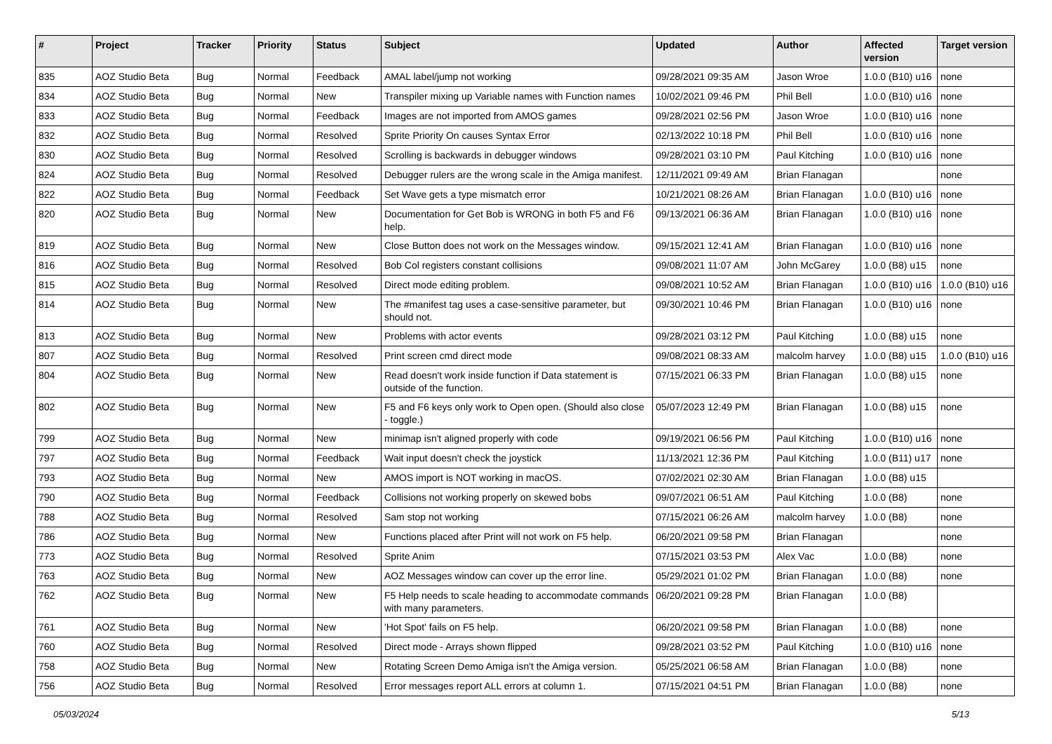| # | Project | Tracker | Priority | Status | Subject | Updated | Author | Affected version | Target version |
| --- | --- | --- | --- | --- | --- | --- | --- | --- | --- |
| 835 | AOZ Studio Beta | Bug | Normal | Feedback | AMAL label/jump not working | 09/28/2021 09:35 AM | Jason Wroe | 1.0.0 (B10) u16 | none |
| 834 | AOZ Studio Beta | Bug | Normal | New | Transpiler mixing up Variable names with Function names | 10/02/2021 09:46 PM | Phil Bell | 1.0.0 (B10) u16 | none |
| 833 | AOZ Studio Beta | Bug | Normal | Feedback | Images are not imported from AMOS games | 09/28/2021 02:56 PM | Jason Wroe | 1.0.0 (B10) u16 | none |
| 832 | AOZ Studio Beta | Bug | Normal | Resolved | Sprite Priority On causes Syntax Error | 02/13/2022 10:18 PM | Phil Bell | 1.0.0 (B10) u16 | none |
| 830 | AOZ Studio Beta | Bug | Normal | Resolved | Scrolling is backwards in debugger windows | 09/28/2021 03:10 PM | Paul Kitching | 1.0.0 (B10) u16 | none |
| 824 | AOZ Studio Beta | Bug | Normal | Resolved | Debugger rulers are the wrong scale in the Amiga manifest. | 12/11/2021 09:49 AM | Brian Flanagan | | none |
| 822 | AOZ Studio Beta | Bug | Normal | Feedback | Set Wave gets a type mismatch error | 10/21/2021 08:26 AM | Brian Flanagan | 1.0.0 (B10) u16 | none |
| 820 | AOZ Studio Beta | Bug | Normal | New | Documentation for Get Bob is WRONG in both F5 and F6 help. | 09/13/2021 06:36 AM | Brian Flanagan | 1.0.0 (B10) u16 | none |
| 819 | AOZ Studio Beta | Bug | Normal | New | Close Button does not work on the Messages window. | 09/15/2021 12:41 AM | Brian Flanagan | 1.0.0 (B10) u16 | none |
| 816 | AOZ Studio Beta | Bug | Normal | Resolved | Bob Col registers constant collisions | 09/08/2021 11:07 AM | John McGarey | 1.0.0 (B8) u15 | none |
| 815 | AOZ Studio Beta | Bug | Normal | Resolved | Direct mode editing problem. | 09/08/2021 10:52 AM | Brian Flanagan | 1.0.0 (B10) u16 | 1.0.0 (B10) u16 |
| 814 | AOZ Studio Beta | Bug | Normal | New | The #manifest tag uses a case-sensitive parameter, but should not. | 09/30/2021 10:46 PM | Brian Flanagan | 1.0.0 (B10) u16 | none |
| 813 | AOZ Studio Beta | Bug | Normal | New | Problems with actor events | 09/28/2021 03:12 PM | Paul Kitching | 1.0.0 (B8) u15 | none |
| 807 | AOZ Studio Beta | Bug | Normal | Resolved | Print screen cmd direct mode | 09/08/2021 08:33 AM | malcolm harvey | 1.0.0 (B8) u15 | 1.0.0 (B10) u16 |
| 804 | AOZ Studio Beta | Bug | Normal | New | Read doesn't work inside function if Data statement is outside of the function. | 07/15/2021 06:33 PM | Brian Flanagan | 1.0.0 (B8) u15 | none |
| 802 | AOZ Studio Beta | Bug | Normal | New | F5 and F6 keys only work to Open open. (Should also close - toggle.) | 05/07/2023 12:49 PM | Brian Flanagan | 1.0.0 (B8) u15 | none |
| 799 | AOZ Studio Beta | Bug | Normal | New | minimap isn't aligned properly with code | 09/19/2021 06:56 PM | Paul Kitching | 1.0.0 (B10) u16 | none |
| 797 | AOZ Studio Beta | Bug | Normal | Feedback | Wait input doesn't check the joystick | 11/13/2021 12:36 PM | Paul Kitching | 1.0.0 (B11) u17 | none |
| 793 | AOZ Studio Beta | Bug | Normal | New | AMOS import is NOT working in macOS. | 07/02/2021 02:30 AM | Brian Flanagan | 1.0.0 (B8) u15 | |
| 790 | AOZ Studio Beta | Bug | Normal | Feedback | Collisions not working properly on skewed bobs | 09/07/2021 06:51 AM | Paul Kitching | 1.0.0 (B8) | none |
| 788 | AOZ Studio Beta | Bug | Normal | Resolved | Sam stop not working | 07/15/2021 06:26 AM | malcolm harvey | 1.0.0 (B8) | none |
| 786 | AOZ Studio Beta | Bug | Normal | New | Functions placed after Print will not work on F5 help. | 06/20/2021 09:58 PM | Brian Flanagan | | none |
| 773 | AOZ Studio Beta | Bug | Normal | Resolved | Sprite Anim | 07/15/2021 03:53 PM | Alex Vac | 1.0.0 (B8) | none |
| 763 | AOZ Studio Beta | Bug | Normal | New | AOZ Messages window can cover up the error line. | 05/29/2021 01:02 PM | Brian Flanagan | 1.0.0 (B8) | none |
| 762 | AOZ Studio Beta | Bug | Normal | New | F5 Help needs to scale heading to accommodate commands with many parameters. | 06/20/2021 09:28 PM | Brian Flanagan | 1.0.0 (B8) | |
| 761 | AOZ Studio Beta | Bug | Normal | New | 'Hot Spot' fails on F5 help. | 06/20/2021 09:58 PM | Brian Flanagan | 1.0.0 (B8) | none |
| 760 | AOZ Studio Beta | Bug | Normal | Resolved | Direct mode - Arrays shown flipped | 09/28/2021 03:52 PM | Paul Kitching | 1.0.0 (B10) u16 | none |
| 758 | AOZ Studio Beta | Bug | Normal | New | Rotating Screen Demo Amiga isn't the Amiga version. | 05/25/2021 06:58 AM | Brian Flanagan | 1.0.0 (B8) | none |
| 756 | AOZ Studio Beta | Bug | Normal | Resolved | Error messages report ALL errors at column 1. | 07/15/2021 04:51 PM | Brian Flanagan | 1.0.0 (B8) | none |
05/03/2024 5/13